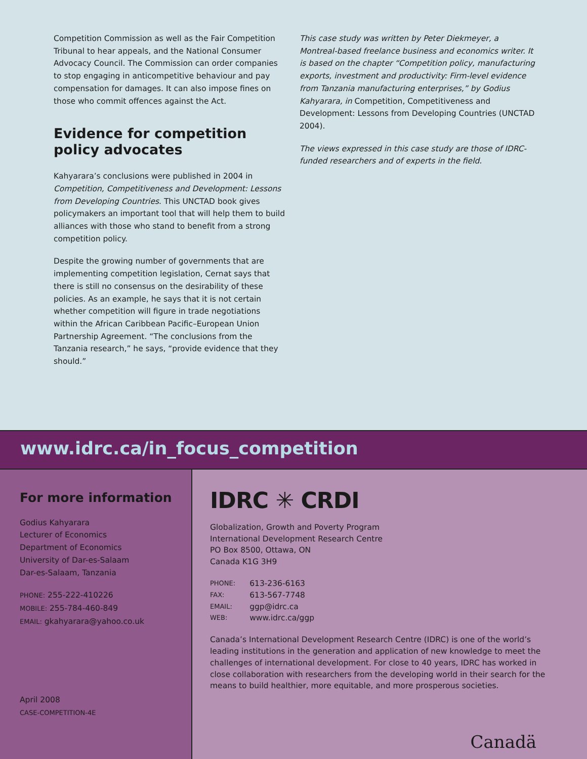Competition Commission as well as the Fair Competition Tribunal to hear appeals, and the National Consumer Advocacy Council. The Commission can order companies to stop engaging in anticompetitive behaviour and pay compensation for damages. It can also impose fines on those who commit offences against the Act.
Evidence for competition policy advocates
Kahyarara’s conclusions were published in 2004 in Competition, Competitiveness and Development: Lessons from Developing Countries. This UNCTAD book gives policymakers an important tool that will help them to build alliances with those who stand to benefit from a strong competition policy.
Despite the growing number of governments that are implementing competition legislation, Cernat says that there is still no consensus on the desirability of these policies. As an example, he says that it is not certain whether competition will figure in trade negotiations within the African Caribbean Pacific–European Union Partnership Agreement. “The conclusions from the Tanzania research,” he says, “provide evidence that they should.”
This case study was written by Peter Diekmeyer, a Montreal-based freelance business and economics writer. It is based on the chapter “Competition policy, manufacturing exports, investment and productivity: Firm-level evidence from Tanzania manufacturing enterprises,” by Godius Kahyarara, in Competition, Competitiveness and Development: Lessons from Developing Countries (UNCTAD 2004).
The views expressed in this case study are those of IDRC-funded researchers and of experts in the field.
www.idrc.ca/in_focus_competition
For more information
Godius Kahyarara
Lecturer of Economics
Department of Economics
University of Dar-es-Salaam
Dar-es-Salaam, Tanzania
PHONE: 255-222-410226
MOBILE: 255-784-460-849
EMAIL: gkahyarara@yahoo.co.uk
April 2008
CASE-COMPETITION-4E
IDRC ✳ CRDI
Globalization, Growth and Poverty Program
International Development Research Centre
PO Box 8500, Ottawa, ON
Canada K1G 3H9
| PHONE: | 613-236-6163 |
| FAX: | 613-567-7748 |
| EMAIL: | ggp@idrc.ca |
| WEB: | www.idrc.ca/ggp |
Canada’s International Development Research Centre (IDRC) is one of the world’s leading institutions in the generation and application of new knowledge to meet the challenges of international development. For close to 40 years, IDRC has worked in close collaboration with researchers from the developing world in their search for the means to build healthier, more equitable, and more prosperous societies.
Canadä